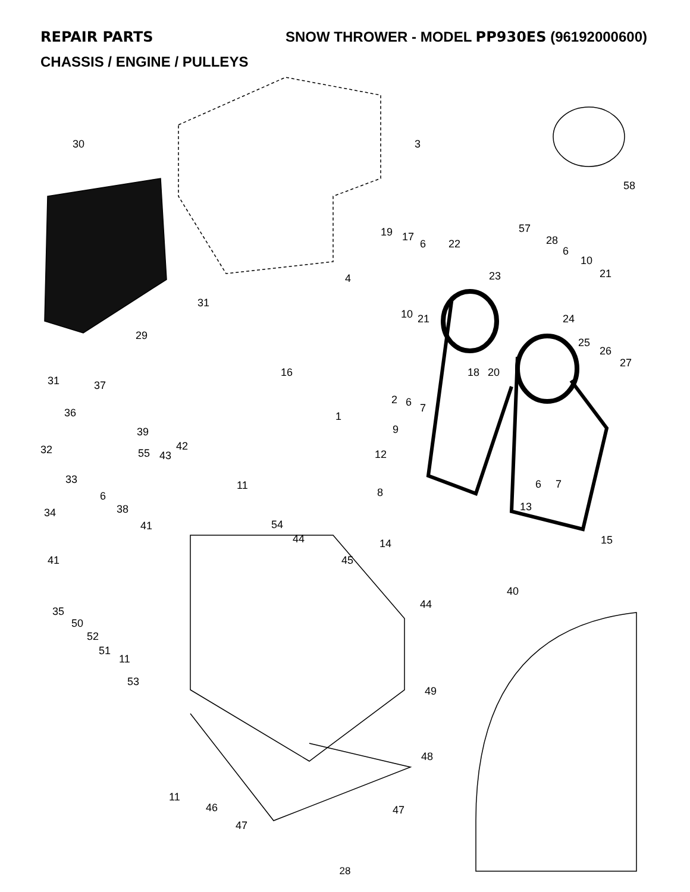REPAIR PARTS SNOW THROWER - MODEL PP930ES (96192000600)
CHASSIS / ENGINE / PULLEYS
30
3
58
31
29
31
19
17
6
22
57
28
6
10
21
4
23
10
21
24
25
26
27
16
18
20
37
2
6
7
36
1
9
39
42
55
43
12
32
33
11
6
7
8
6
38
13
34
41
54
44
15
14
41
45
40
44
35
50
52
51
11
53
49
48
11
46
47
47
28